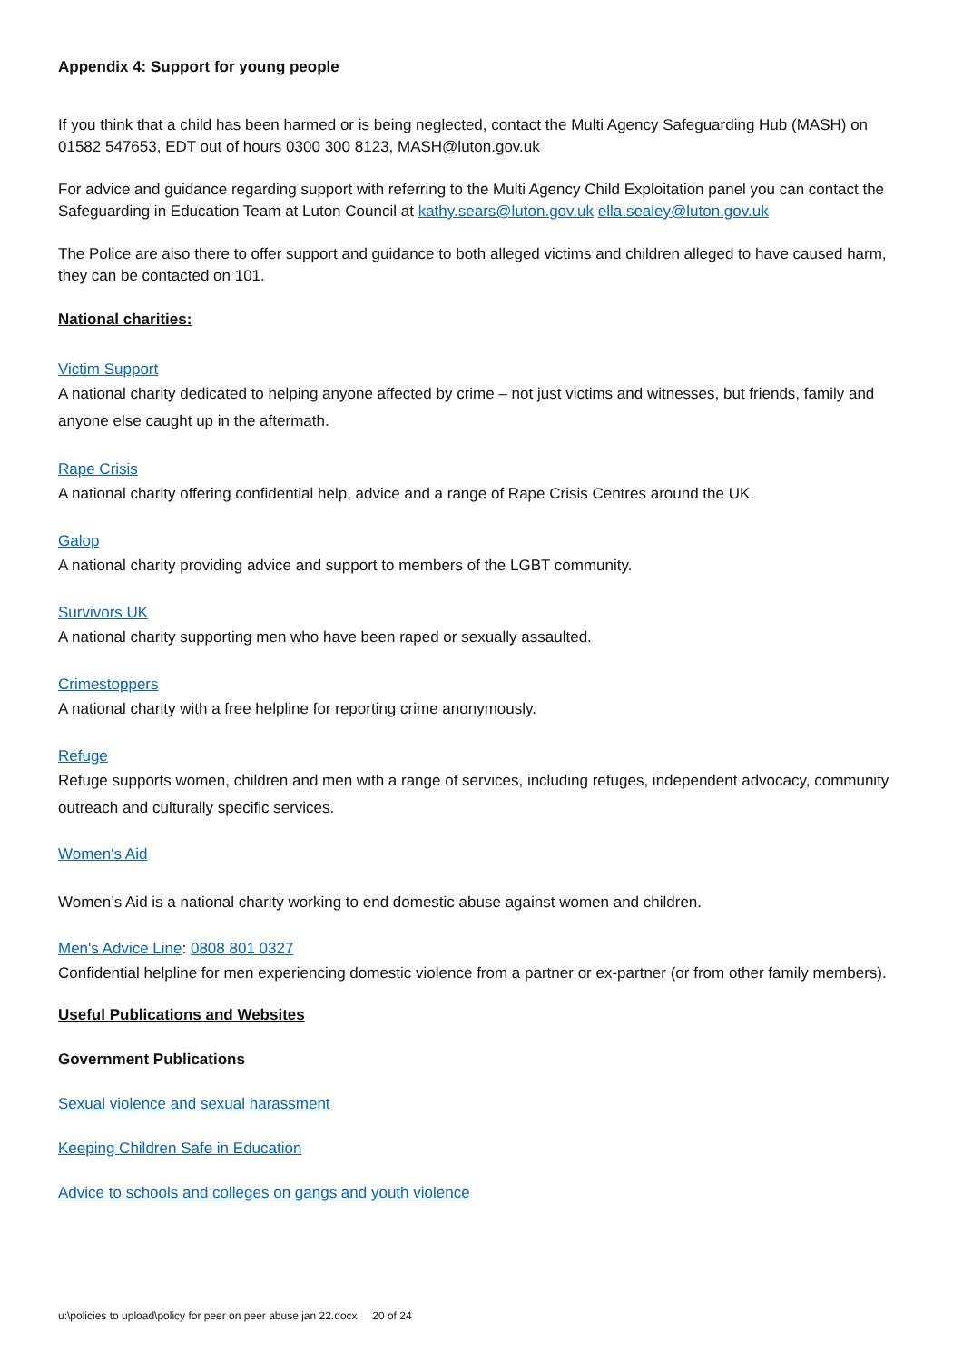Appendix 4: Support for young people
If you think that a child has been harmed or is being neglected, contact the Multi Agency Safeguarding Hub (MASH) on 01582 547653, EDT out of hours 0300 300 8123, MASH@luton.gov.uk
For advice and guidance regarding support with referring to the Multi Agency Child Exploitation panel you can contact the Safeguarding in Education Team at Luton Council at kathy.sears@luton.gov.uk ella.sealey@luton.gov.uk
The Police are also there to offer support and guidance to both alleged victims and children alleged to have caused harm, they can be contacted on 101.
National charities:
Victim Support
A national charity dedicated to helping anyone affected by crime – not just victims and witnesses, but friends, family and anyone else caught up in the aftermath.
Rape Crisis
A national charity offering confidential help, advice and a range of Rape Crisis Centres around the UK.
Galop
A national charity providing advice and support to members of the LGBT community.
Survivors UK
A national charity supporting men who have been raped or sexually assaulted.
Crimestoppers
A national charity with a free helpline for reporting crime anonymously.
Refuge
Refuge supports women, children and men with a range of services, including refuges, independent advocacy, community outreach and culturally specific services.
Women's Aid
Women’s Aid is a national charity working to end domestic abuse against women and children.
Men's Advice Line: 0808 801 0327
Confidential helpline for men experiencing domestic violence from a partner or ex-partner (or from other family members).
Useful Publications and Websites
Government Publications
Sexual violence and sexual harassment
Keeping Children Safe in Education
Advice to schools and colleges on gangs and youth violence
u:\policies to upload\policy for peer on peer abuse jan 22.docx 20 of 24